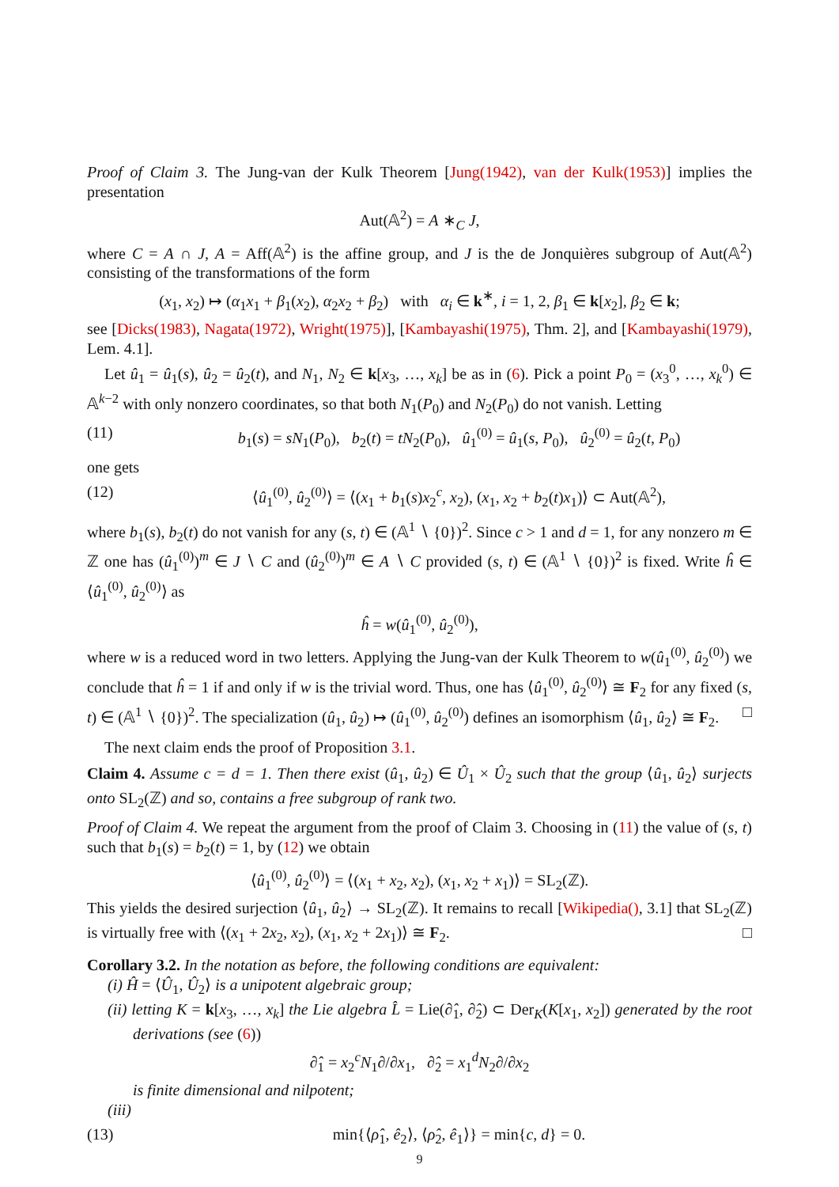Proof of Claim 3. The Jung-van der Kulk Theorem [Jung(1942), van der Kulk(1953)] implies the presentation
Aut(𝔸<sup>2</sup>) = A ∗<sub>C</sub> J,
where C = A ∩ J, A = Aff(𝔸<sup>2</sup>) is the affine group, and J is the de Jonquières subgroup of Aut(𝔸<sup>2</sup>) consisting of the transformations of the form
(x<sub>1</sub>, x<sub>2</sub>) ↦ (α<sub>1</sub>x<sub>1</sub> + β<sub>1</sub>(x<sub>2</sub>), α<sub>2</sub>x<sub>2</sub> + β<sub>2</sub>) with α<sub>i</sub> ∈ k<sup>∗</sup>, i = 1, 2, β<sub>1</sub> ∈ k[x<sub>2</sub>], β<sub>2</sub> ∈ k;
see [Dicks(1983), Nagata(1972), Wright(1975)], [Kambayashi(1975), Thm. 2], and [Kambayashi(1979), Lem. 4.1].
Let û<sub>1</sub> = û<sub>1</sub>(s), û<sub>2</sub> = û<sub>2</sub>(t), and N<sub>1</sub>, N<sub>2</sub> ∈ k[x<sub>3</sub>, …, x<sub>k</sub>] be as in (6). Pick a point P<sub>0</sub> = (x<sub>3</sub><sup>0</sup>, …, x<sub>k</sub><sup>0</sup>) ∈ 𝔸<sup>k−2</sup> with only nonzero coordinates, so that both N<sub>1</sub>(P<sub>0</sub>) and N<sub>2</sub>(P<sub>0</sub>) do not vanish. Letting
(11) b<sub>1</sub>(s) = sN<sub>1</sub>(P<sub>0</sub>), b<sub>2</sub>(t) = tN<sub>2</sub>(P<sub>0</sub>), û<sub>1</sub><sup>(0)</sup> = û<sub>1</sub>(s, P<sub>0</sub>), û<sub>2</sub><sup>(0)</sup> = û<sub>2</sub>(t, P<sub>0</sub>)
one gets
(12) ⟨û<sub>1</sub><sup>(0)</sup>, û<sub>2</sub><sup>(0)</sup>⟩ = ⟨(x<sub>1</sub> + b<sub>1</sub>(s)x<sub>2</sub><sup>c</sup>, x<sub>2</sub>), (x<sub>1</sub>, x<sub>2</sub> + b<sub>2</sub>(t)x<sub>1</sub>)⟩ ⊂ Aut(𝔸<sup>2</sup>),
where b<sub>1</sub>(s), b<sub>2</sub>(t) do not vanish for any (s, t) ∈ (𝔸<sup>1</sup> ∖ {0})<sup>2</sup>. Since c > 1 and d = 1, for any nonzero m ∈ ℤ one has (û<sub>1</sub><sup>(0)</sup>)<sup>m</sup> ∈ J ∖ C and (û<sub>2</sub><sup>(0)</sup>)<sup>m</sup> ∈ A ∖ C provided (s, t) ∈ (𝔸<sup>1</sup> ∖ {0})<sup>2</sup> is fixed. Write ĥ ∈ ⟨û<sub>1</sub><sup>(0)</sup>, û<sub>2</sub><sup>(0)</sup>⟩ as
ĥ = w(û<sub>1</sub><sup>(0)</sup>, û<sub>2</sub><sup>(0)</sup>),
where w is a reduced word in two letters. Applying the Jung-van der Kulk Theorem to w(û<sub>1</sub><sup>(0)</sup>, û<sub>2</sub><sup>(0)</sup>) we conclude that ĥ = 1 if and only if w is the trivial word. Thus, one has ⟨û<sub>1</sub><sup>(0)</sup>, û<sub>2</sub><sup>(0)</sup>⟩ ≅ F<sub>2</sub> for any fixed (s, t) ∈ (𝔸<sup>1</sup> ∖ {0})<sup>2</sup>. The specialization (û<sub>1</sub>, û<sub>2</sub>) ↦ (û<sub>1</sub><sup>(0)</sup>, û<sub>2</sub><sup>(0)</sup>) defines an isomorphism ⟨û<sub>1</sub>, û<sub>2</sub>⟩ ≅ F<sub>2</sub>. □
The next claim ends the proof of Proposition 3.1.
Claim 4. Assume c = d = 1. Then there exist (û<sub>1</sub>, û<sub>2</sub>) ∈ Û<sub>1</sub> × Û<sub>2</sub> such that the group ⟨û<sub>1</sub>, û<sub>2</sub>⟩ surjects onto SL<sub>2</sub>(ℤ) and so, contains a free subgroup of rank two.
Proof of Claim 4. We repeat the argument from the proof of Claim 3. Choosing in (11) the value of (s, t) such that b<sub>1</sub>(s) = b<sub>2</sub>(t) = 1, by (12) we obtain
⟨û<sub>1</sub><sup>(0)</sup>, û<sub>2</sub><sup>(0)</sup>⟩ = ⟨(x<sub>1</sub> + x<sub>2</sub>, x<sub>2</sub>), (x<sub>1</sub>, x<sub>2</sub> + x<sub>1</sub>)⟩ = SL<sub>2</sub>(ℤ).
This yields the desired surjection ⟨û<sub>1</sub>, û<sub>2</sub>⟩ → SL<sub>2</sub>(ℤ). It remains to recall [Wikipedia(), 3.1] that SL<sub>2</sub>(ℤ) is virtually free with ⟨(x<sub>1</sub> + 2x<sub>2</sub>, x<sub>2</sub>), (x<sub>1</sub>, x<sub>2</sub> + 2x<sub>1</sub>)⟩ ≅ F<sub>2</sub>. □
Corollary 3.2. In the notation as before, the following conditions are equivalent:
(i) Ĥ = ⟨Û<sub>1</sub>, Û<sub>2</sub>⟩ is a unipotent algebraic group;
(ii) letting K = k[x<sub>3</sub>, …, x<sub>k</sub>] the Lie algebra L̂ = Lie(∂̂<sub>1</sub>, ∂̂<sub>2</sub>) ⊂ Der<sub>K</sub>(K[x<sub>1</sub>, x<sub>2</sub>]) generated by the root derivations (see (6))
∂̂<sub>1</sub> = x<sub>2</sub><sup>c</sup>N<sub>1</sub>∂/∂x<sub>1</sub>, ∂̂<sub>2</sub> = x<sub>1</sub><sup>d</sup>N<sub>2</sub>∂/∂x<sub>2</sub>
is finite dimensional and nilpotent;
(iii)
(13) min{⟨ρ̂<sub>1</sub>, ê<sub>2</sub>⟩, ⟨ρ̂<sub>2</sub>, ê<sub>1</sub>⟩} = min{c, d} = 0.
9